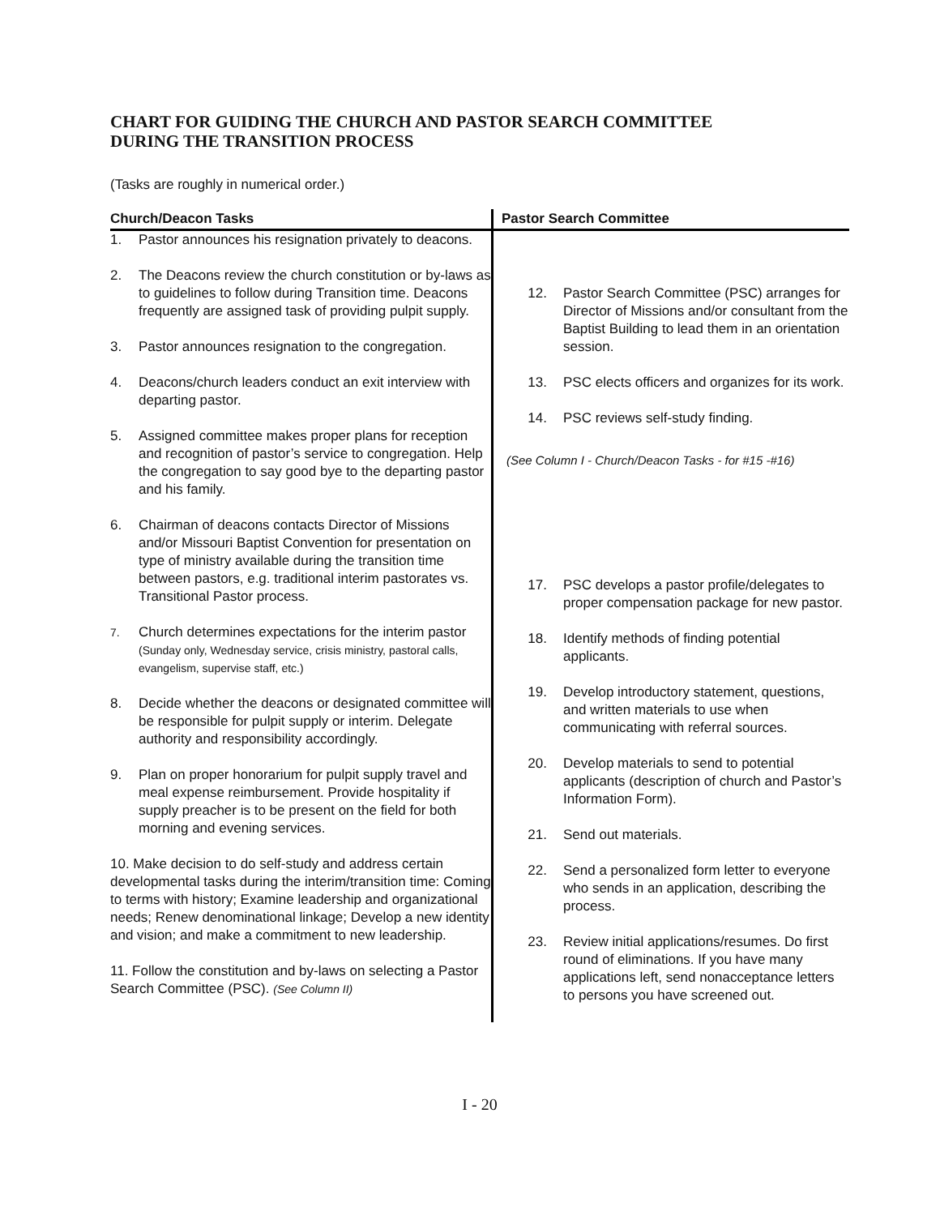CHART FOR GUIDING THE CHURCH AND PASTOR SEARCH COMMITTEE
DURING THE TRANSITION PROCESS
(Tasks are roughly in numerical order.)
| Church/Deacon Tasks | Pastor Search Committee |
| --- | --- |
| 1. Pastor announces his resignation privately to deacons. 2. The Deacons review the church constitution or by-laws as to guidelines to follow during Transition time. Deacons frequently are assigned task of providing pulpit supply. 3. Pastor announces resignation to the congregation. 4. Deacons/church leaders conduct an exit interview with departing pastor. 5. Assigned committee makes proper plans for reception and recognition of pastor’s service to congregation. Help the congregation to say good bye to the departing pastor and his family. 6. Chairman of deacons contacts Director of Missions and/or Missouri Baptist Convention for presentation on type of ministry available during the transition time between pastors, e.g. traditional interim pastorates vs. Transitional Pastor process. 7. Church determines expectations for the interim pastor (Sunday only, Wednesday service, crisis ministry, pastoral calls, evangelism, supervise staff, etc.) 8. Decide whether the deacons or designated committee will be responsible for pulpit supply or interim. Delegate authority and responsibility accordingly. 9. Plan on proper honorarium for pulpit supply travel and meal expense reimbursement. Provide hospitality if supply preacher is to be present on the field for both morning and evening services. 10. Make decision to do self-study and address certain developmental tasks during the interim/transition time: Coming to terms with history; Examine leadership and organizational needs; Renew denominational linkage; Develop a new identity and vision; and make a commitment to new leadership. 11. Follow the constitution and by-laws on selecting a Pastor Search Committee (PSC). (See Column II) | 12. Pastor Search Committee (PSC) arranges for Director of Missions and/or consultant from the Baptist Building to lead them in an orientation session. 13. PSC elects officers and organizes for its work. 14. PSC reviews self-study finding. (See Column I - Church/Deacon Tasks - for #15 -#16) 17. PSC develops a pastor profile/delegates to proper compensation package for new pastor. 18. Identify methods of finding potential applicants. 19. Develop introductory statement, questions, and written materials to use when communicating with referral sources. 20. Develop materials to send to potential applicants (description of church and Pastor’s Information Form). 21. Send out materials. 22. Send a personalized form letter to everyone who sends in an application, describing the process. 23. Review initial applications/resumes. Do first round of eliminations. If you have many applications left, send nonacceptance letters to persons you have screened out. |
I - 20